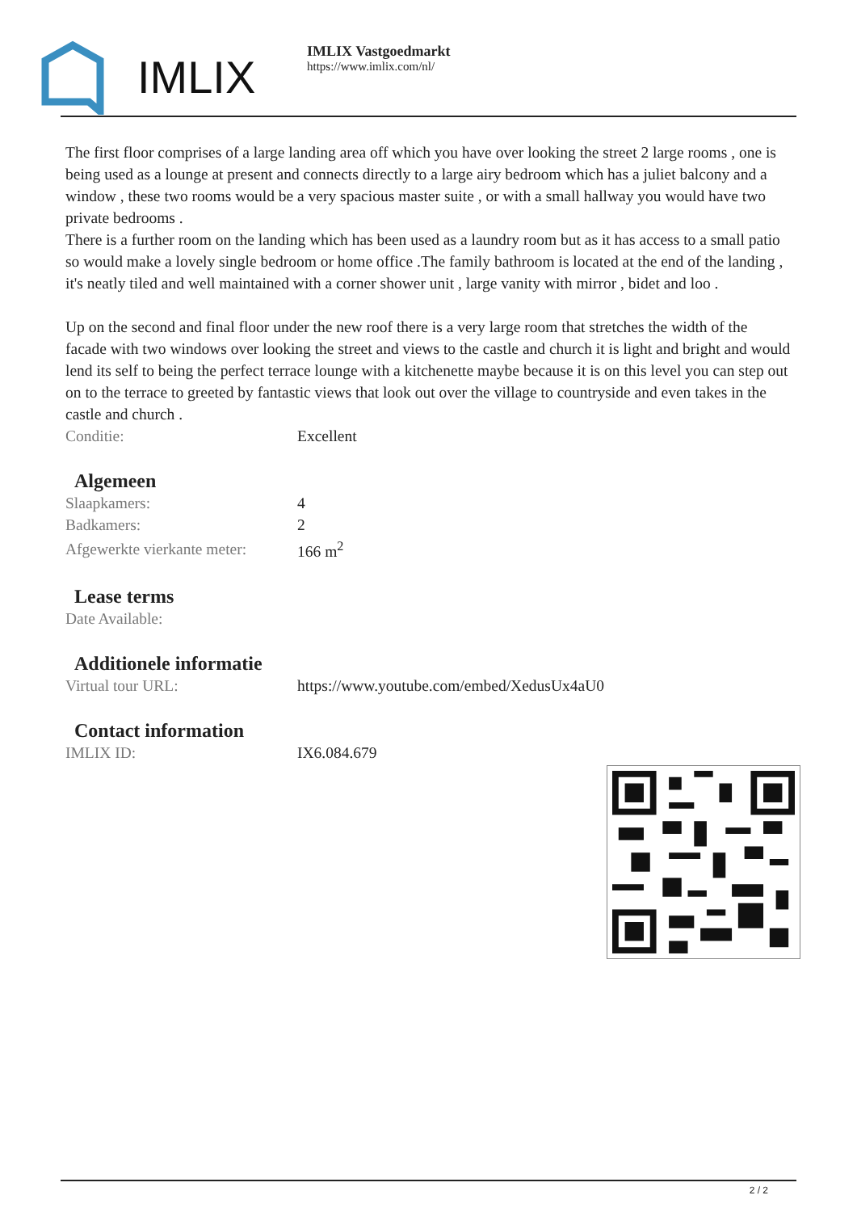IMLIX
IMLIX Vastgoedmarkt
https://www.imlix.com/nl/
The first floor comprises of a large landing area off which you have over looking the street 2 large rooms , one is being used as a lounge at present and connects directly to a large airy bedroom which has a juliet balcony and a window , these two rooms would be a very spacious master suite , or with a small hallway you would have two private bedrooms .
There is a further room on the landing which has been used as a laundry room but as it has access to a small patio so would make a lovely single bedroom or home office .The family bathroom is located at the end of the landing , it's neatly tiled and well maintained with a corner shower unit , large vanity with mirror , bidet and loo .
Up on the second and final floor under the new roof there is a very large room that stretches the width of the facade with two windows over looking the street and views to the castle and church it is light and bright and would lend its self to being the perfect terrace lounge with a kitchenette maybe because it is on this level you can step out on to the terrace to greeted by fantastic views that look out over the village to countryside and even takes in the castle and church .
| Conditie: | Excellent |
Algemeen
| Slaapkamers: | 4 |
| Badkamers: | 2 |
| Afgewerkte vierkante meter: | 166 m<sup>2</sup> |
Lease terms
| Date Available: | |
Additionele informatie
| Virtual tour URL: | https://www.youtube.com/embed/XedusUx4aU0 |
Contact information
| IMLIX ID: | IX6.084.679 |
2 / 2